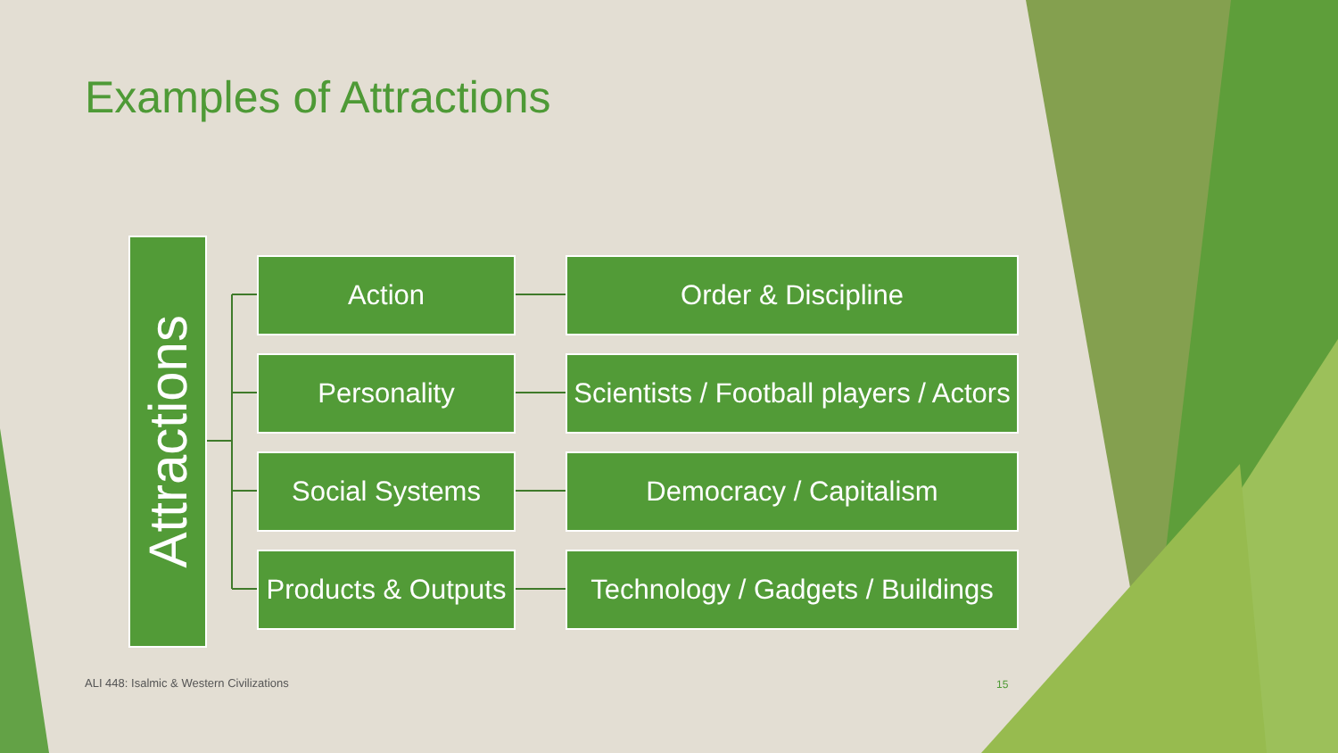Examples of Attractions
Attractions
Action Order & Discipline
Personality Scientists / Football players / Actors
Social Systems Democracy / Capitalism
Products & Outputs
Technology / Gadgets / Buildings
ALI 448: Isalmic & Western Civilizations
15